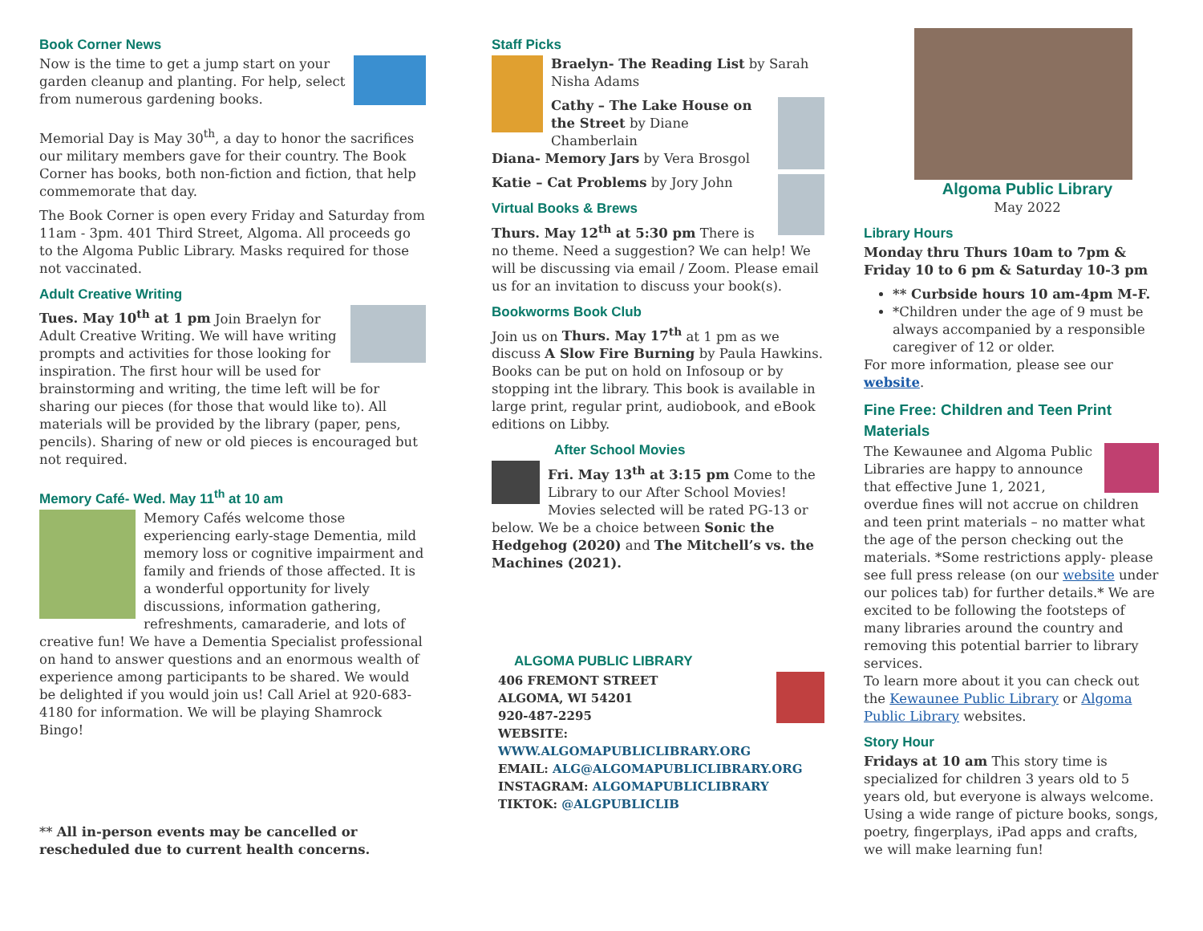Book Corner News
Now is the time to get a jump start on your garden cleanup and planting. For help, select from numerous gardening books.
Memorial Day is May 30<sup>th</sup>, a day to honor the sacrifices our military members gave for their country. The Book Corner has books, both non-fiction and fiction, that help commemorate that day.
The Book Corner is open every Friday and Saturday from 11am - 3pm. 401 Third Street, Algoma. All proceeds go to the Algoma Public Library. Masks required for those not vaccinated.
Adult Creative Writing
Tues. May 10<sup>th</sup> at 1 pm Join Braelyn for Adult Creative Writing. We will have writing prompts and activities for those looking for inspiration. The first hour will be used for brainstorming and writing, the time left will be for sharing our pieces (for those that would like to). All materials will be provided by the library (paper, pens, pencils). Sharing of new or old pieces is encouraged but not required.
Memory Café- Wed. May 11<sup>th</sup> at 10 am
Memory Cafés welcome those experiencing early-stage Dementia, mild memory loss or cognitive impairment and family and friends of those affected. It is a wonderful opportunity for lively discussions, information gathering, refreshments, camaraderie, and lots of creative fun! We have a Dementia Specialist professional on hand to answer questions and an enormous wealth of experience among participants to be shared. We would be delighted if you would join us! Call Ariel at 920-683-4180 for information. We will be playing Shamrock Bingo!
** All in-person events may be cancelled or rescheduled due to current health concerns.
Staff Picks
Braelyn- The Reading List by Sarah Nisha Adams
Cathy – The Lake House on the Street by Diane Chamberlain
Diana- Memory Jars by Vera Brosgol
Katie – Cat Problems by Jory John
Virtual Books & Brews
Thurs. May 12<sup>th</sup> at 5:30 pm There is no theme. Need a suggestion? We can help! We will be discussing via email / Zoom. Please email us for an invitation to discuss your book(s).
Bookworms Book Club
Join us on Thurs. May 17<sup>th</sup> at 1 pm as we discuss A Slow Fire Burning by Paula Hawkins. Books can be put on hold on Infosoup or by stopping int the library. This book is available in large print, regular print, audiobook, and eBook editions on Libby.
After School Movies
Fri. May 13<sup>th</sup> at 3:15 pm Come to the Library to our After School Movies! Movies selected will be rated PG-13 or below. We be a choice between Sonic the Hedgehog (2020) and The Mitchell’s vs. the Machines (2021).
ALGOMA PUBLIC LIBRARY
406 FREMONT STREET
ALGOMA, WI 54201
920-487-2295
WEBSITE: WWW.ALGOMAPUBLICLIBRARY.ORG
EMAIL: ALG@ALGOMAPUBLICLIBRARY.ORG
INSTAGRAM: ALGOMAPUBLICLIBRARY
TIKTOK: @ALGPUBLICLIB
Algoma Public Library
May 2022
Library Hours
Monday thru Thurs 10am to 7pm & Friday 10 to 6 pm & Saturday 10-3 pm
** Curbside hours 10 am-4pm M-F.
*Children under the age of 9 must be always accompanied by a responsible caregiver of 12 or older.
For more information, please see our website.
Fine Free: Children and Teen Print Materials
The Kewaunee and Algoma Public Libraries are happy to announce that effective June 1, 2021, overdue fines will not accrue on children and teen print materials – no matter what the age of the person checking out the materials. *Some restrictions apply- please see full press release (on our website under our polices tab) for further details.* We are excited to be following the footsteps of many libraries around the country and removing this potential barrier to library services.
To learn more about it you can check out the Kewaunee Public Library or Algoma Public Library websites.
Story Hour
Fridays at 10 am This story time is specialized for children 3 years old to 5 years old, but everyone is always welcome. Using a wide range of picture books, songs, poetry, fingerplays, iPad apps and crafts, we will make learning fun!